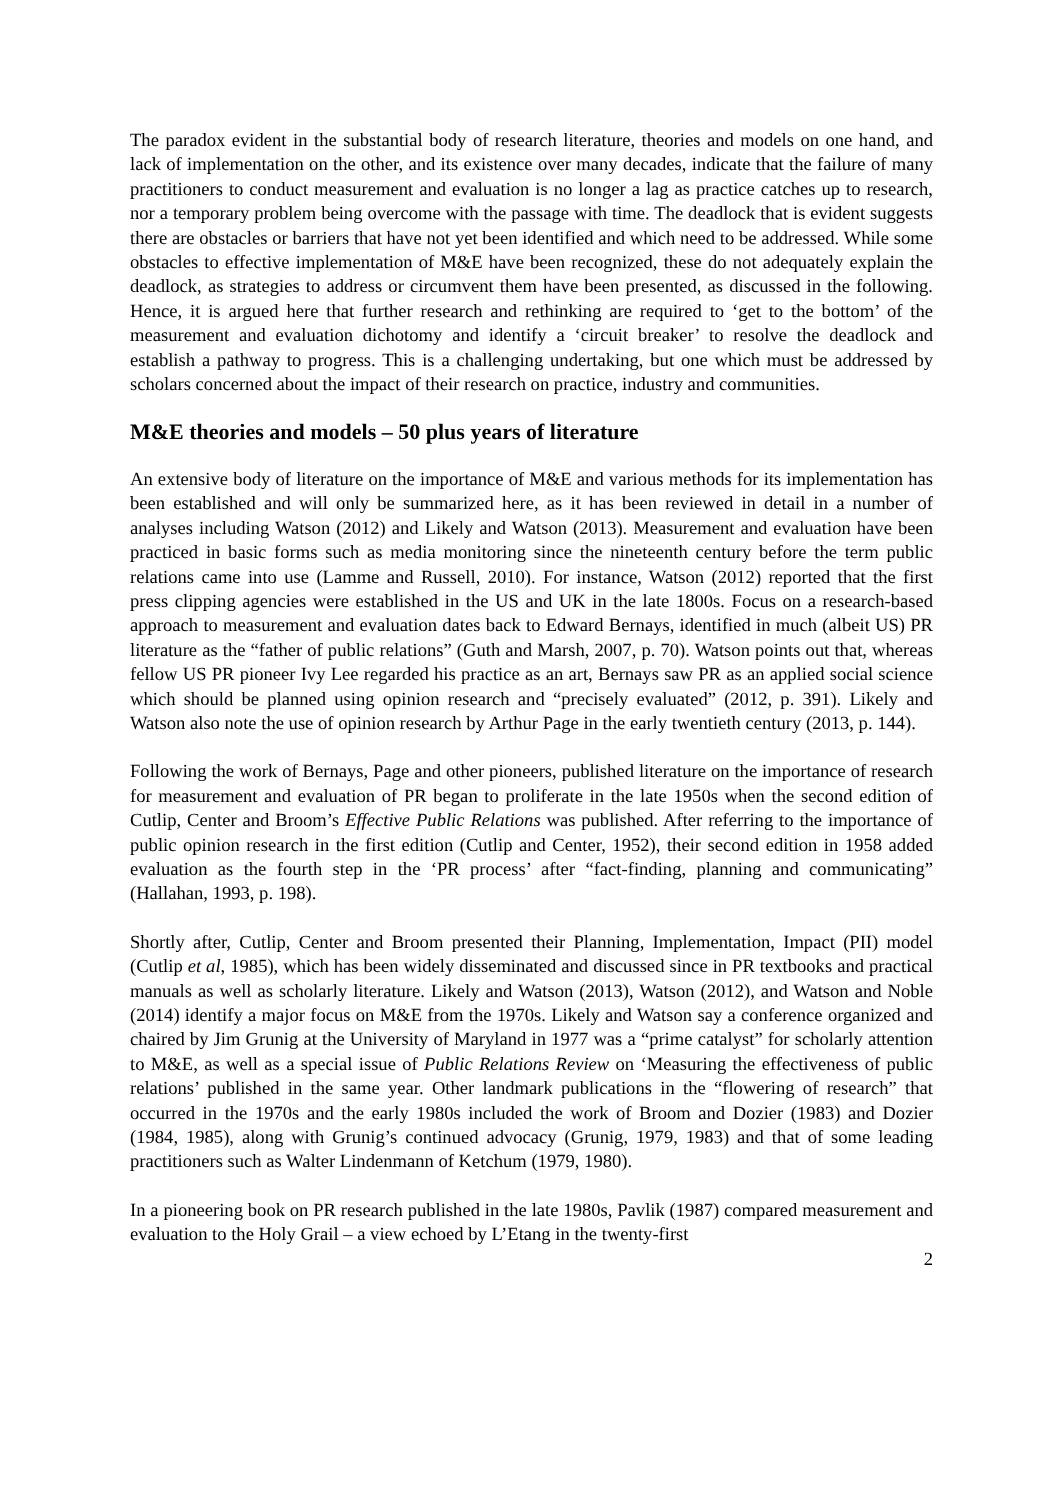The paradox evident in the substantial body of research literature, theories and models on one hand, and lack of implementation on the other, and its existence over many decades, indicate that the failure of many practitioners to conduct measurement and evaluation is no longer a lag as practice catches up to research, nor a temporary problem being overcome with the passage with time. The deadlock that is evident suggests there are obstacles or barriers that have not yet been identified and which need to be addressed. While some obstacles to effective implementation of M&E have been recognized, these do not adequately explain the deadlock, as strategies to address or circumvent them have been presented, as discussed in the following. Hence, it is argued here that further research and rethinking are required to ‘get to the bottom’ of the measurement and evaluation dichotomy and identify a ‘circuit breaker’ to resolve the deadlock and establish a pathway to progress. This is a challenging undertaking, but one which must be addressed by scholars concerned about the impact of their research on practice, industry and communities.
M&E theories and models – 50 plus years of literature
An extensive body of literature on the importance of M&E and various methods for its implementation has been established and will only be summarized here, as it has been reviewed in detail in a number of analyses including Watson (2012) and Likely and Watson (2013). Measurement and evaluation have been practiced in basic forms such as media monitoring since the nineteenth century before the term public relations came into use (Lamme and Russell, 2010). For instance, Watson (2012) reported that the first press clipping agencies were established in the US and UK in the late 1800s. Focus on a research-based approach to measurement and evaluation dates back to Edward Bernays, identified in much (albeit US) PR literature as the “father of public relations” (Guth and Marsh, 2007, p. 70). Watson points out that, whereas fellow US PR pioneer Ivy Lee regarded his practice as an art, Bernays saw PR as an applied social science which should be planned using opinion research and “precisely evaluated” (2012, p. 391). Likely and Watson also note the use of opinion research by Arthur Page in the early twentieth century (2013, p. 144).
Following the work of Bernays, Page and other pioneers, published literature on the importance of research for measurement and evaluation of PR began to proliferate in the late 1950s when the second edition of Cutlip, Center and Broom’s Effective Public Relations was published. After referring to the importance of public opinion research in the first edition (Cutlip and Center, 1952), their second edition in 1958 added evaluation as the fourth step in the ‘PR process’ after “fact-finding, planning and communicating” (Hallahan, 1993, p. 198).
Shortly after, Cutlip, Center and Broom presented their Planning, Implementation, Impact (PII) model (Cutlip et al, 1985), which has been widely disseminated and discussed since in PR textbooks and practical manuals as well as scholarly literature. Likely and Watson (2013), Watson (2012), and Watson and Noble (2014) identify a major focus on M&E from the 1970s. Likely and Watson say a conference organized and chaired by Jim Grunig at the University of Maryland in 1977 was a “prime catalyst” for scholarly attention to M&E, as well as a special issue of Public Relations Review on ‘Measuring the effectiveness of public relations’ published in the same year. Other landmark publications in the “flowering of research” that occurred in the 1970s and the early 1980s included the work of Broom and Dozier (1983) and Dozier (1984, 1985), along with Grunig’s continued advocacy (Grunig, 1979, 1983) and that of some leading practitioners such as Walter Lindenmann of Ketchum (1979, 1980).
In a pioneering book on PR research published in the late 1980s, Pavlik (1987) compared measurement and evaluation to the Holy Grail – a view echoed by L’Etang in the twenty-first
2